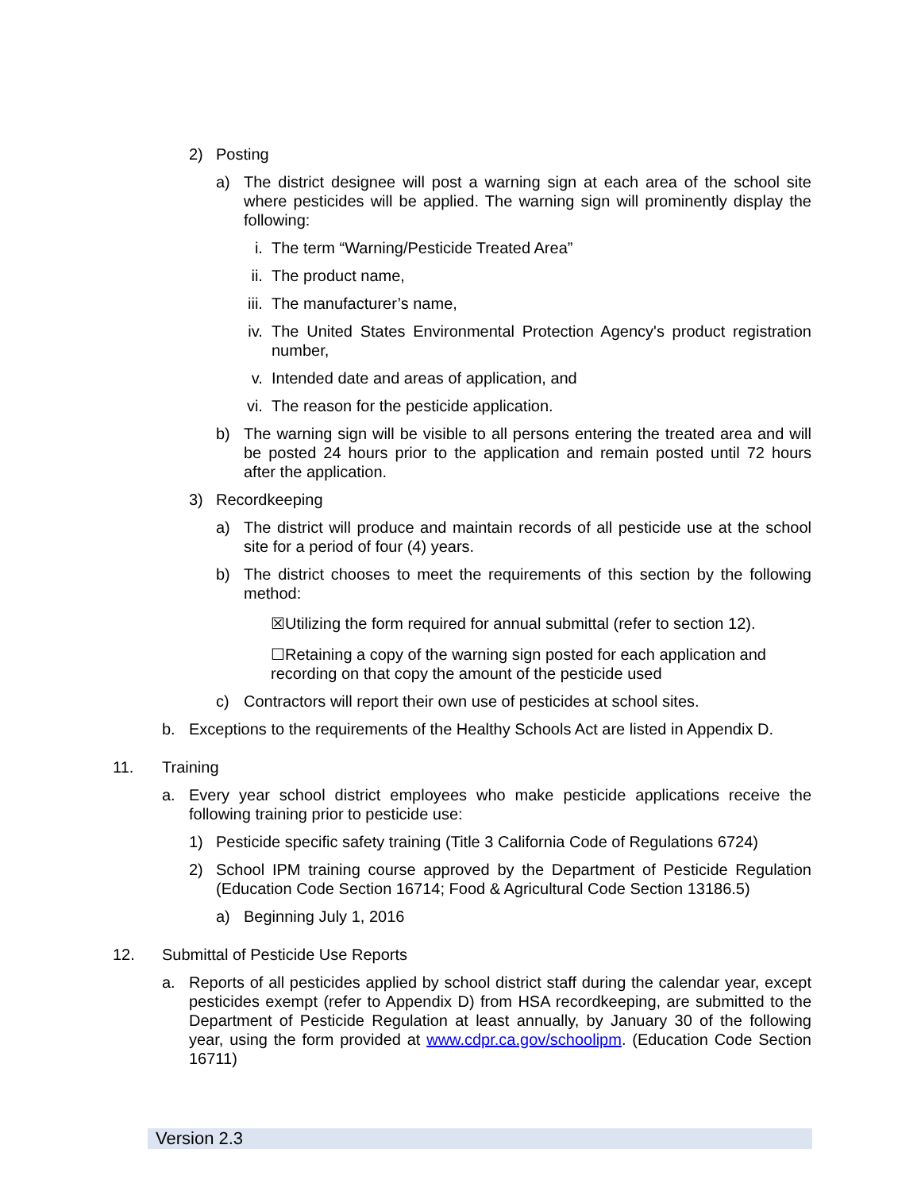2) Posting
a) The district designee will post a warning sign at each area of the school site where pesticides will be applied. The warning sign will prominently display the following:
i. The term “Warning/Pesticide Treated Area”
ii. The product name,
iii.
The manufacturer’s name,
iv. The United States Environmental Protection Agency's product registration number,
v. Intended date and areas of application, and
vi. The reason for the pesticide application.
b) The warning sign will be visible to all persons entering the treated area and will be posted 24 hours prior to the application and remain posted until 72 hours after the application.
3) Recordkeeping
a) The district will produce and maintain records of all pesticide use at the school site for a period of four (4) years.
b) The district chooses to meet the requirements of this section by the following method:
☒Utilizing the form required for annual submittal (refer to section 12).
☐Retaining a copy of the warning sign posted for each application and recording on that copy the amount of the pesticide used
c) Contractors will report their own use of pesticides at school sites.
b. Exceptions to the requirements of the Healthy Schools Act are listed in Appendix D.
11. Training
a. Every year school district employees who make pesticide applications receive the following training prior to pesticide use:
1) Pesticide specific safety training (Title 3 California Code of Regulations 6724)
2) School IPM training course approved by the Department of Pesticide Regulation (Education Code Section 16714; Food & Agricultural Code Section 13186.5)
a) Beginning July 1, 2016
12. Submittal of Pesticide Use Reports
a. Reports of all pesticides applied by school district staff during the calendar year, except pesticides exempt (refer to Appendix D) from HSA recordkeeping, are submitted to the Department of Pesticide Regulation at least annually, by January 30 of the following year, using the form provided at www.cdpr.ca.gov/schoolipm. (Education Code Section 16711)
Version 2.3